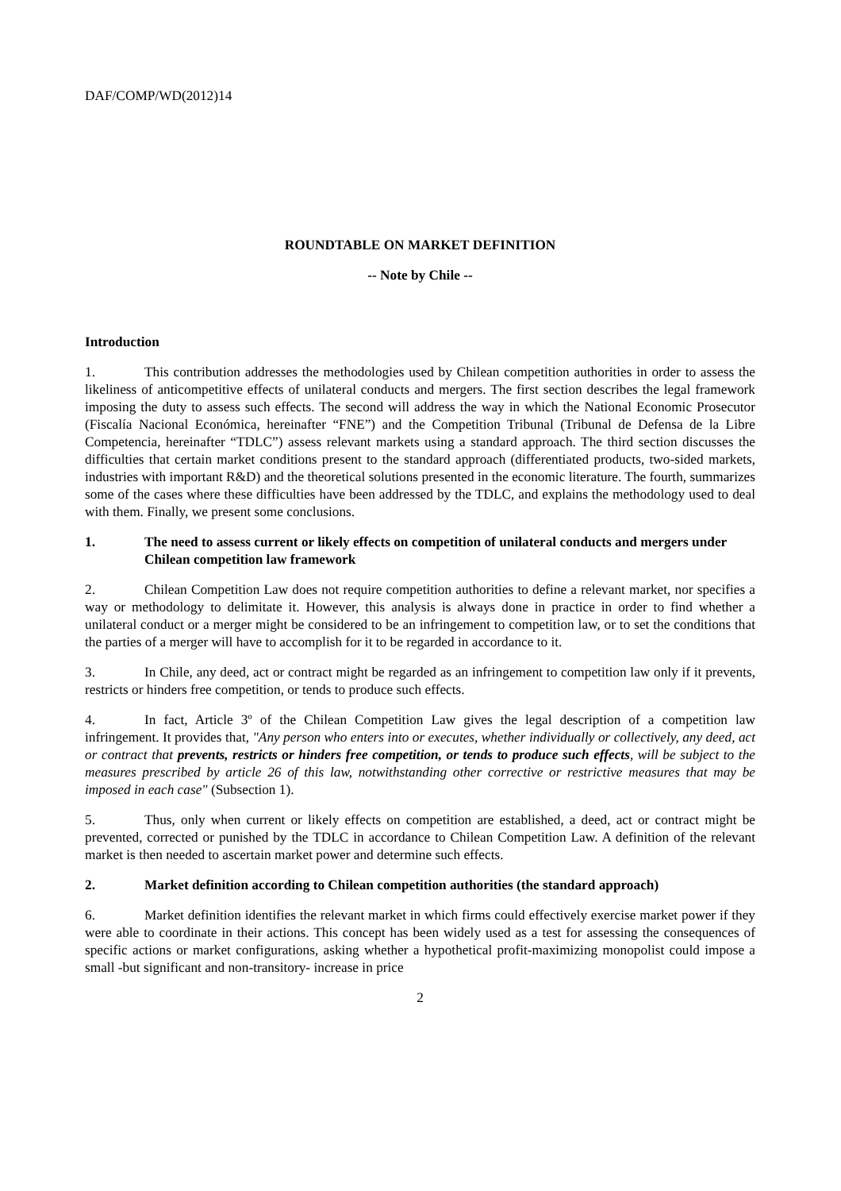DAF/COMP/WD(2012)14
ROUNDTABLE ON MARKET DEFINITION
-- Note by Chile --
Introduction
1. This contribution addresses the methodologies used by Chilean competition authorities in order to assess the likeliness of anticompetitive effects of unilateral conducts and mergers. The first section describes the legal framework imposing the duty to assess such effects. The second will address the way in which the National Economic Prosecutor (Fiscalía Nacional Económica, hereinafter “FNE”) and the Competition Tribunal (Tribunal de Defensa de la Libre Competencia, hereinafter “TDLC”) assess relevant markets using a standard approach. The third section discusses the difficulties that certain market conditions present to the standard approach (differentiated products, two-sided markets, industries with important R&D) and the theoretical solutions presented in the economic literature. The fourth, summarizes some of the cases where these difficulties have been addressed by the TDLC, and explains the methodology used to deal with them. Finally, we present some conclusions.
1. The need to assess current or likely effects on competition of unilateral conducts and mergers under Chilean competition law framework
2. Chilean Competition Law does not require competition authorities to define a relevant market, nor specifies a way or methodology to delimitate it. However, this analysis is always done in practice in order to find whether a unilateral conduct or a merger might be considered to be an infringement to competition law, or to set the conditions that the parties of a merger will have to accomplish for it to be regarded in accordance to it.
3. In Chile, any deed, act or contract might be regarded as an infringement to competition law only if it prevents, restricts or hinders free competition, or tends to produce such effects.
4. In fact, Article 3º of the Chilean Competition Law gives the legal description of a competition law infringement. It provides that, "Any person who enters into or executes, whether individually or collectively, any deed, act or contract that prevents, restricts or hinders free competition, or tends to produce such effects, will be subject to the measures prescribed by article 26 of this law, notwithstanding other corrective or restrictive measures that may be imposed in each case" (Subsection 1).
5. Thus, only when current or likely effects on competition are established, a deed, act or contract might be prevented, corrected or punished by the TDLC in accordance to Chilean Competition Law. A definition of the relevant market is then needed to ascertain market power and determine such effects.
2. Market definition according to Chilean competition authorities (the standard approach)
6. Market definition identifies the relevant market in which firms could effectively exercise market power if they were able to coordinate in their actions. This concept has been widely used as a test for assessing the consequences of specific actions or market configurations, asking whether a hypothetical profit-maximizing monopolist could impose a small -but significant and non-transitory- increase in price
2